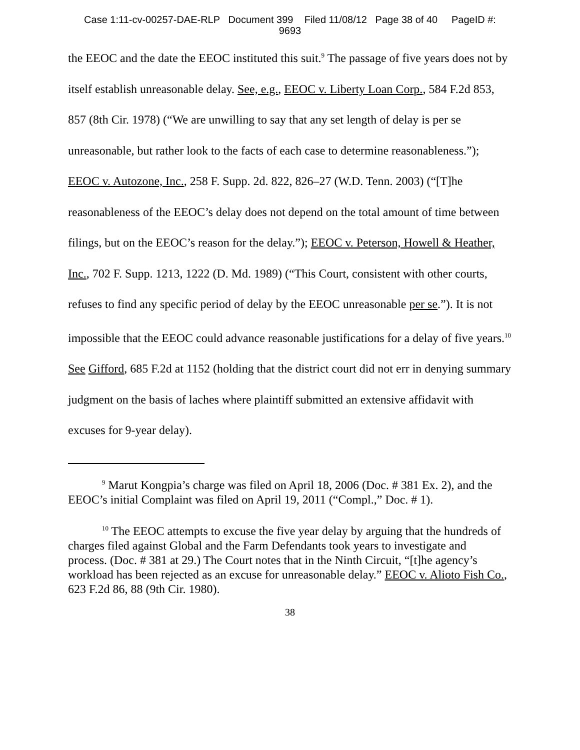Case 1:11-cv-00257-DAE-RLP Document 399 Filed 11/08/12 Page 38 of 40 PageID #:
9693
the EEOC and the date the EEOC instituted this suit.<sup>9</sup> The passage of five years does not by itself establish unreasonable delay. See, e.g., EEOC v. Liberty Loan Corp., 584 F.2d 853, 857 (8th Cir. 1978) (“We are unwilling to say that any set length of delay is per se unreasonable, but rather look to the facts of each case to determine reasonableness.”); EEOC v. Autozone, Inc., 258 F. Supp. 2d. 822, 826–27 (W.D. Tenn. 2003) (“[T]he reasonableness of the EEOC’s delay does not depend on the total amount of time between filings, but on the EEOC’s reason for the delay.”); EEOC v. Peterson, Howell & Heather, Inc., 702 F. Supp. 1213, 1222 (D. Md. 1989) (“This Court, consistent with other courts, refuses to find any specific period of delay by the EEOC unreasonable per se.”). It is not impossible that the EEOC could advance reasonable justifications for a delay of five years.<sup>10</sup> See Gifford, 685 F.2d at 1152 (holding that the district court did not err in denying summary judgment on the basis of laches where plaintiff submitted an extensive affidavit with excuses for 9-year delay).
<sup>9</sup> Marut Kongpia’s charge was filed on April 18, 2006 (Doc. # 381 Ex. 2), and the EEOC’s initial Complaint was filed on April 19, 2011 (“Compl.,” Doc. # 1).
<sup>10</sup> The EEOC attempts to excuse the five year delay by arguing that the hundreds of charges filed against Global and the Farm Defendants took years to investigate and process. (Doc. # 381 at 29.) The Court notes that in the Ninth Circuit, “[t]he agency’s workload has been rejected as an excuse for unreasonable delay.” EEOC v. Alioto Fish Co., 623 F.2d 86, 88 (9th Cir. 1980).
38